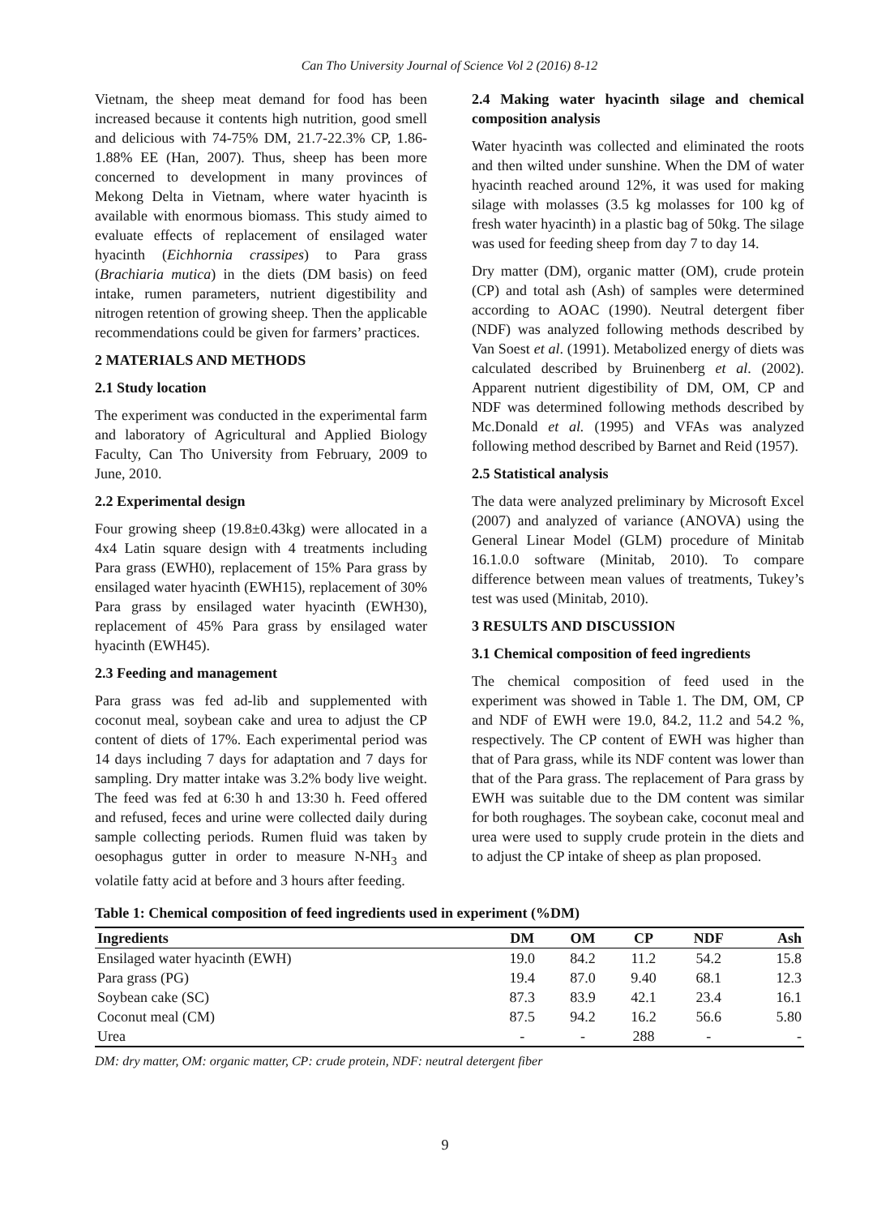Can Tho University Journal of Science Vol 2 (2016) 8-12
Vietnam, the sheep meat demand for food has been increased because it contents high nutrition, good smell and delicious with 74-75% DM, 21.7-22.3% CP, 1.86-1.88% EE (Han, 2007). Thus, sheep has been more concerned to development in many provinces of Mekong Delta in Vietnam, where water hyacinth is available with enormous biomass. This study aimed to evaluate effects of replacement of ensilaged water hyacinth (Eichhornia crassipes) to Para grass (Brachiaria mutica) in the diets (DM basis) on feed intake, rumen parameters, nutrient digestibility and nitrogen retention of growing sheep. Then the applicable recommendations could be given for farmers’ practices.
2 MATERIALS AND METHODS
2.1 Study location
The experiment was conducted in the experimental farm and laboratory of Agricultural and Applied Biology Faculty, Can Tho University from February, 2009 to June, 2010.
2.2 Experimental design
Four growing sheep (19.8±0.43kg) were allocated in a 4x4 Latin square design with 4 treatments including Para grass (EWH0), replacement of 15% Para grass by ensilaged water hyacinth (EWH15), replacement of 30% Para grass by ensilaged water hyacinth (EWH30), replacement of 45% Para grass by ensilaged water hyacinth (EWH45).
2.3 Feeding and management
Para grass was fed ad-lib and supplemented with coconut meal, soybean cake and urea to adjust the CP content of diets of 17%. Each experimental period was 14 days including 7 days for adaptation and 7 days for sampling. Dry matter intake was 3.2% body live weight. The feed was fed at 6:30 h and 13:30 h. Feed offered and refused, feces and urine were collected daily during sample collecting periods. Rumen fluid was taken by oesophagus gutter in order to measure N-NH<sub>3</sub> and volatile fatty acid at before and 3 hours after feeding.
2.4 Making water hyacinth silage and chemical composition analysis
Water hyacinth was collected and eliminated the roots and then wilted under sunshine. When the DM of water hyacinth reached around 12%, it was used for making silage with molasses (3.5 kg molasses for 100 kg of fresh water hyacinth) in a plastic bag of 50kg. The silage was used for feeding sheep from day 7 to day 14.
Dry matter (DM), organic matter (OM), crude protein (CP) and total ash (Ash) of samples were determined according to AOAC (1990). Neutral detergent fiber (NDF) was analyzed following methods described by Van Soest et al. (1991). Metabolized energy of diets was calculated described by Bruinenberg et al. (2002). Apparent nutrient digestibility of DM, OM, CP and NDF was determined following methods described by Mc.Donald et al. (1995) and VFAs was analyzed following method described by Barnet and Reid (1957).
2.5 Statistical analysis
The data were analyzed preliminary by Microsoft Excel (2007) and analyzed of variance (ANOVA) using the General Linear Model (GLM) procedure of Minitab 16.1.0.0 software (Minitab, 2010). To compare difference between mean values of treatments, Tukey’s test was used (Minitab, 2010).
3 RESULTS AND DISCUSSION
3.1 Chemical composition of feed ingredients
The chemical composition of feed used in the experiment was showed in Table 1. The DM, OM, CP and NDF of EWH were 19.0, 84.2, 11.2 and 54.2 %, respectively. The CP content of EWH was higher than that of Para grass, while its NDF content was lower than that of the Para grass. The replacement of Para grass by EWH was suitable due to the DM content was similar for both roughages. The soybean cake, coconut meal and urea were used to supply crude protein in the diets and to adjust the CP intake of sheep as plan proposed.
Table 1: Chemical composition of feed ingredients used in experiment (%DM)
| Ingredients | DM | OM | CP | NDF | Ash |
| --- | --- | --- | --- | --- | --- |
| Ensilaged water hyacinth (EWH) | 19.0 | 84.2 | 11.2 | 54.2 | 15.8 |
| Para grass (PG) | 19.4 | 87.0 | 9.40 | 68.1 | 12.3 |
| Soybean cake (SC) | 87.3 | 83.9 | 42.1 | 23.4 | 16.1 |
| Coconut meal (CM) | 87.5 | 94.2 | 16.2 | 56.6 | 5.80 |
| Urea | - | - | 288 | - | - |
DM: dry matter, OM: organic matter, CP: crude protein, NDF: neutral detergent fiber
9